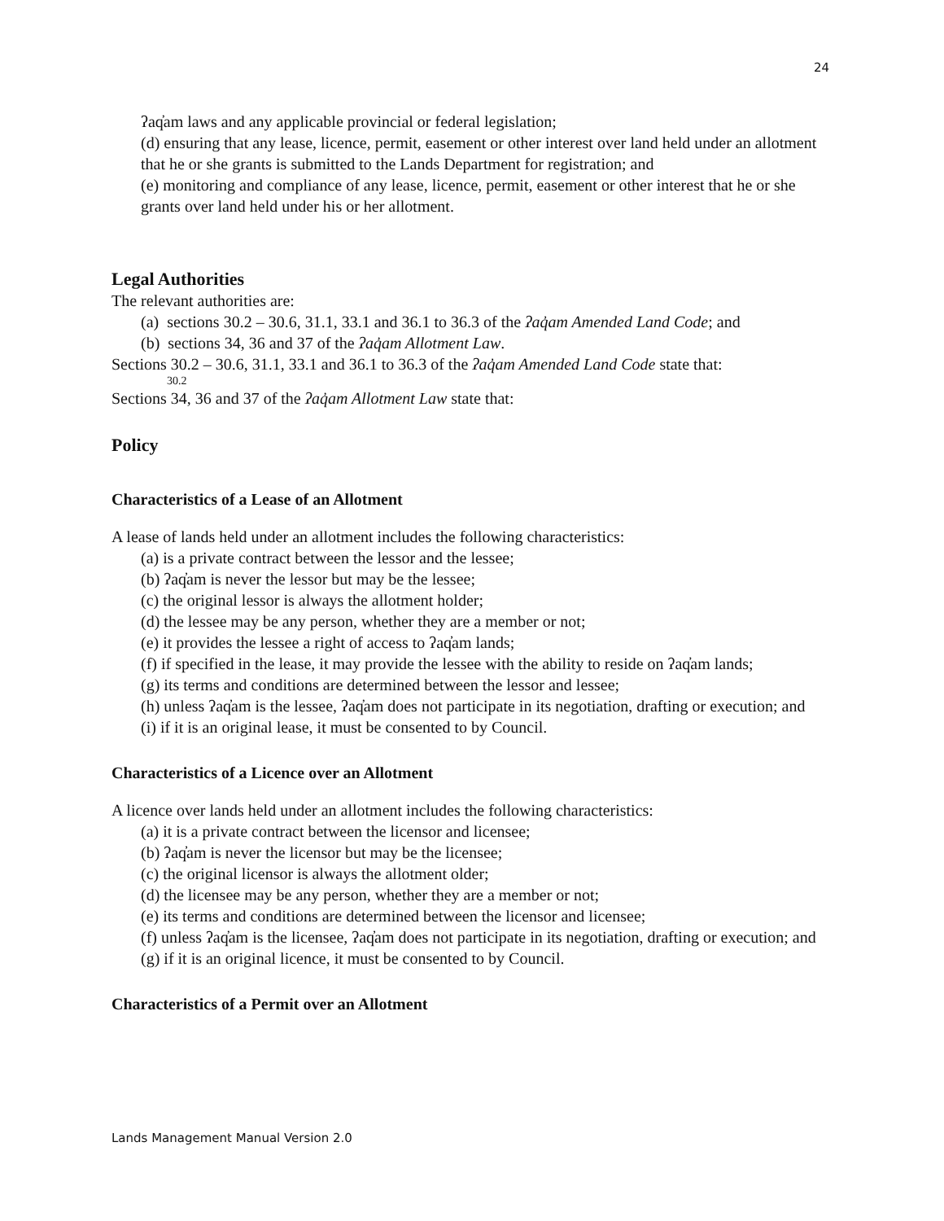24
ʔaq̓am laws and any applicable provincial or federal legislation;
(d) ensuring that any lease, licence, permit, easement or other interest over land held under an allotment that he or she grants is submitted to the Lands Department for registration; and
(e) monitoring and compliance of any lease, licence, permit, easement or other interest that he or she grants over land held under his or her allotment.
Legal Authorities
The relevant authorities are:
(a) sections 30.2 – 30.6, 31.1, 33.1 and 36.1 to 36.3 of the ʔaq̓am Amended Land Code; and
(b) sections 34, 36 and 37 of the ʔaq̓am Allotment Law.
Sections 30.2 – 30.6, 31.1, 33.1 and 36.1 to 36.3 of the ʔaq̓am Amended Land Code state that:
30.2
Sections 34, 36 and 37 of the ʔaq̓am Allotment Law state that:
Policy
Characteristics of a Lease of an Allotment
A lease of lands held under an allotment includes the following characteristics:
(a) is a private contract between the lessor and the lessee;
(b) ʔaq̓am is never the lessor but may be the lessee;
(c) the original lessor is always the allotment holder;
(d) the lessee may be any person, whether they are a member or not;
(e) it provides the lessee a right of access to ʔaq̓am lands;
(f) if specified in the lease, it may provide the lessee with the ability to reside on ʔaq̓am lands;
(g) its terms and conditions are determined between the lessor and lessee;
(h) unless ʔaq̓am is the lessee, ʔaq̓am does not participate in its negotiation, drafting or execution; and
(i) if it is an original lease, it must be consented to by Council.
Characteristics of a Licence over an Allotment
A licence over lands held under an allotment includes the following characteristics:
(a) it is a private contract between the licensor and licensee;
(b) ʔaq̓am is never the licensor but may be the licensee;
(c) the original licensor is always the allotment older;
(d) the licensee may be any person, whether they are a member or not;
(e) its terms and conditions are determined between the licensor and licensee;
(f) unless ʔaq̓am is the licensee, ʔaq̓am does not participate in its negotiation, drafting or execution; and
(g) if it is an original licence, it must be consented to by Council.
Characteristics of a Permit over an Allotment
Lands Management Manual Version 2.0